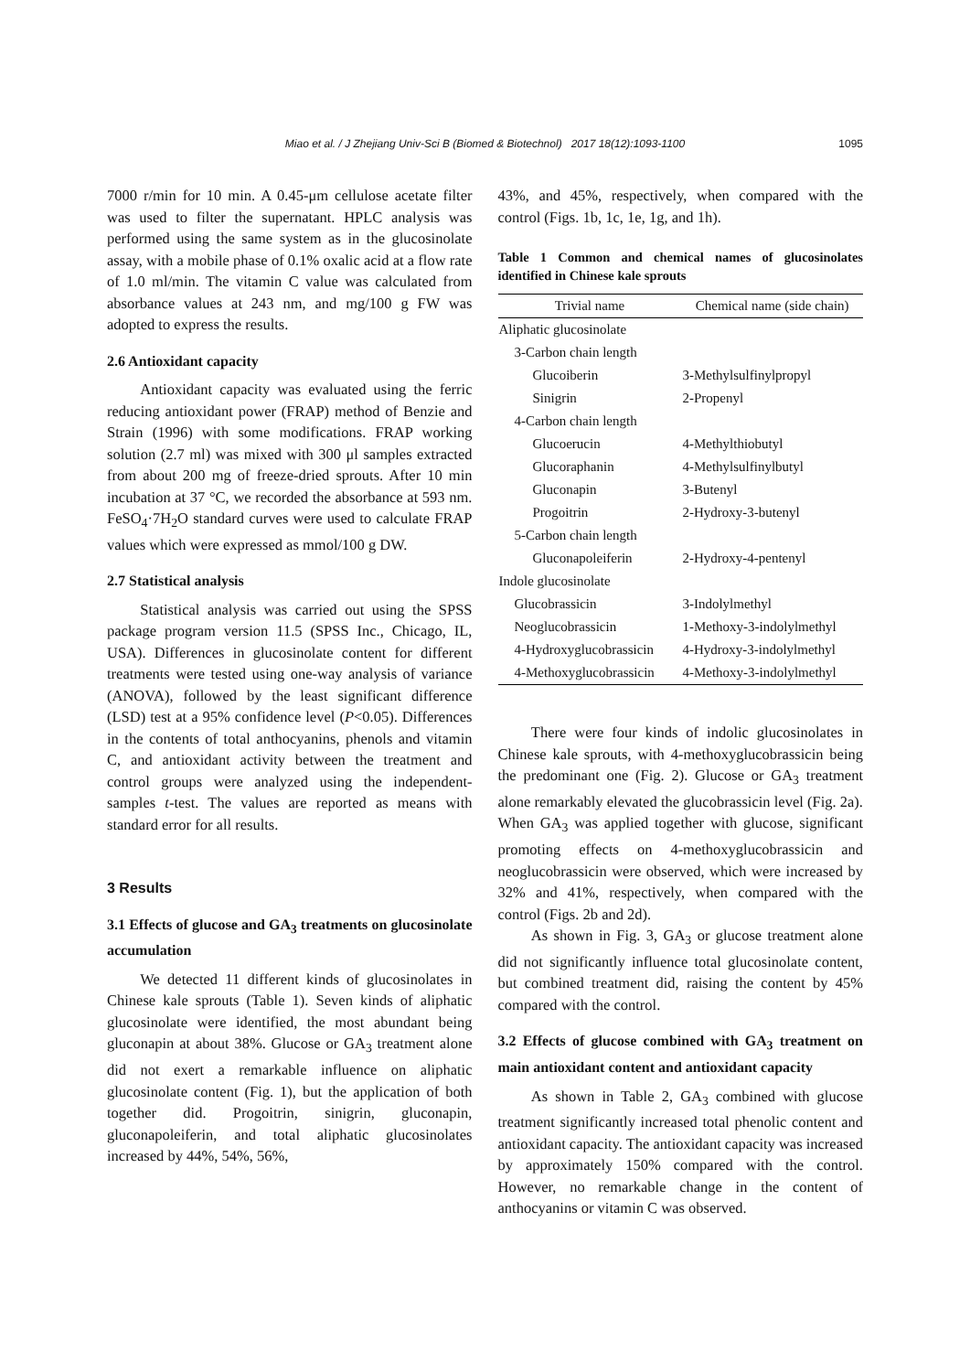Miao et al. / J Zhejiang Univ-Sci B (Biomed & Biotechnol) 2017 18(12):1093-1100
1095
7000 r/min for 10 min. A 0.45-μm cellulose acetate filter was used to filter the supernatant. HPLC analysis was performed using the same system as in the glucosinolate assay, with a mobile phase of 0.1% oxalic acid at a flow rate of 1.0 ml/min. The vitamin C value was calculated from absorbance values at 243 nm, and mg/100 g FW was adopted to express the results.
2.6 Antioxidant capacity
Antioxidant capacity was evaluated using the ferric reducing antioxidant power (FRAP) method of Benzie and Strain (1996) with some modifications. FRAP working solution (2.7 ml) was mixed with 300 μl samples extracted from about 200 mg of freeze-dried sprouts. After 10 min incubation at 37 °C, we recorded the absorbance at 593 nm. FeSO<sub>4</sub>·7H<sub>2</sub>O standard curves were used to calculate FRAP values which were expressed as mmol/100 g DW.
2.7 Statistical analysis
Statistical analysis was carried out using the SPSS package program version 11.5 (SPSS Inc., Chicago, IL, USA). Differences in glucosinolate content for different treatments were tested using one-way analysis of variance (ANOVA), followed by the least significant difference (LSD) test at a 95% confidence level (P<0.05). Differences in the contents of total anthocyanins, phenols and vitamin C, and antioxidant activity between the treatment and control groups were analyzed using the independent-samples t-test. The values are reported as means with standard error for all results.
3 Results
3.1 Effects of glucose and GA<sub>3</sub> treatments on glucosinolate accumulation
We detected 11 different kinds of glucosinolates in Chinese kale sprouts (Table 1). Seven kinds of aliphatic glucosinolate were identified, the most abundant being gluconapin at about 38%. Glucose or GA<sub>3</sub> treatment alone did not exert a remarkable influence on aliphatic glucosinolate content (Fig. 1), but the application of both together did. Progoitrin, sinigrin, gluconapin, gluconapoleiferin, and total aliphatic glucosinolates increased by 44%, 54%, 56%,
43%, and 45%, respectively, when compared with the control (Figs. 1b, 1c, 1e, 1g, and 1h).
Table 1 Common and chemical names of glucosinolates identified in Chinese kale sprouts
| Trivial name | Chemical name (side chain) |
| --- | --- |
| Aliphatic glucosinolate | |
| 3-Carbon chain length | |
| Glucoiberin | 3-Methylsulfinylpropyl |
| Sinigrin | 2-Propenyl |
| 4-Carbon chain length | |
| Glucoerucin | 4-Methylthiobutyl |
| Glucoraphanin | 4-Methylsulfinylbutyl |
| Gluconapin | 3-Butenyl |
| Progoitrin | 2-Hydroxy-3-butenyl |
| 5-Carbon chain length | |
| Gluconapoleiferin | 2-Hydroxy-4-pentenyl |
| Indole glucosinolate | |
| Glucobrassicin | 3-Indolylmethyl |
| Neoglucobrassicin | 1-Methoxy-3-indolylmethyl |
| 4-Hydroxyglucobrassicin | 4-Hydroxy-3-indolylmethyl |
| 4-Methoxyglucobrassicin | 4-Methoxy-3-indolylmethyl |
There were four kinds of indolic glucosinolates in Chinese kale sprouts, with 4-methoxyglucobrassicin being the predominant one (Fig. 2). Glucose or GA<sub>3</sub> treatment alone remarkably elevated the glucobrassicin level (Fig. 2a). When GA<sub>3</sub> was applied together with glucose, significant promoting effects on 4-methoxyglucobrassicin and neoglucobrassicin were observed, which were increased by 32% and 41%, respectively, when compared with the control (Figs. 2b and 2d).
As shown in Fig. 3, GA<sub>3</sub> or glucose treatment alone did not significantly influence total glucosinolate content, but combined treatment did, raising the content by 45% compared with the control.
3.2 Effects of glucose combined with GA<sub>3</sub> treatment on main antioxidant content and antioxidant capacity
As shown in Table 2, GA<sub>3</sub> combined with glucose treatment significantly increased total phenolic content and antioxidant capacity. The antioxidant capacity was increased by approximately 150% compared with the control. However, no remarkable change in the content of anthocyanins or vitamin C was observed.